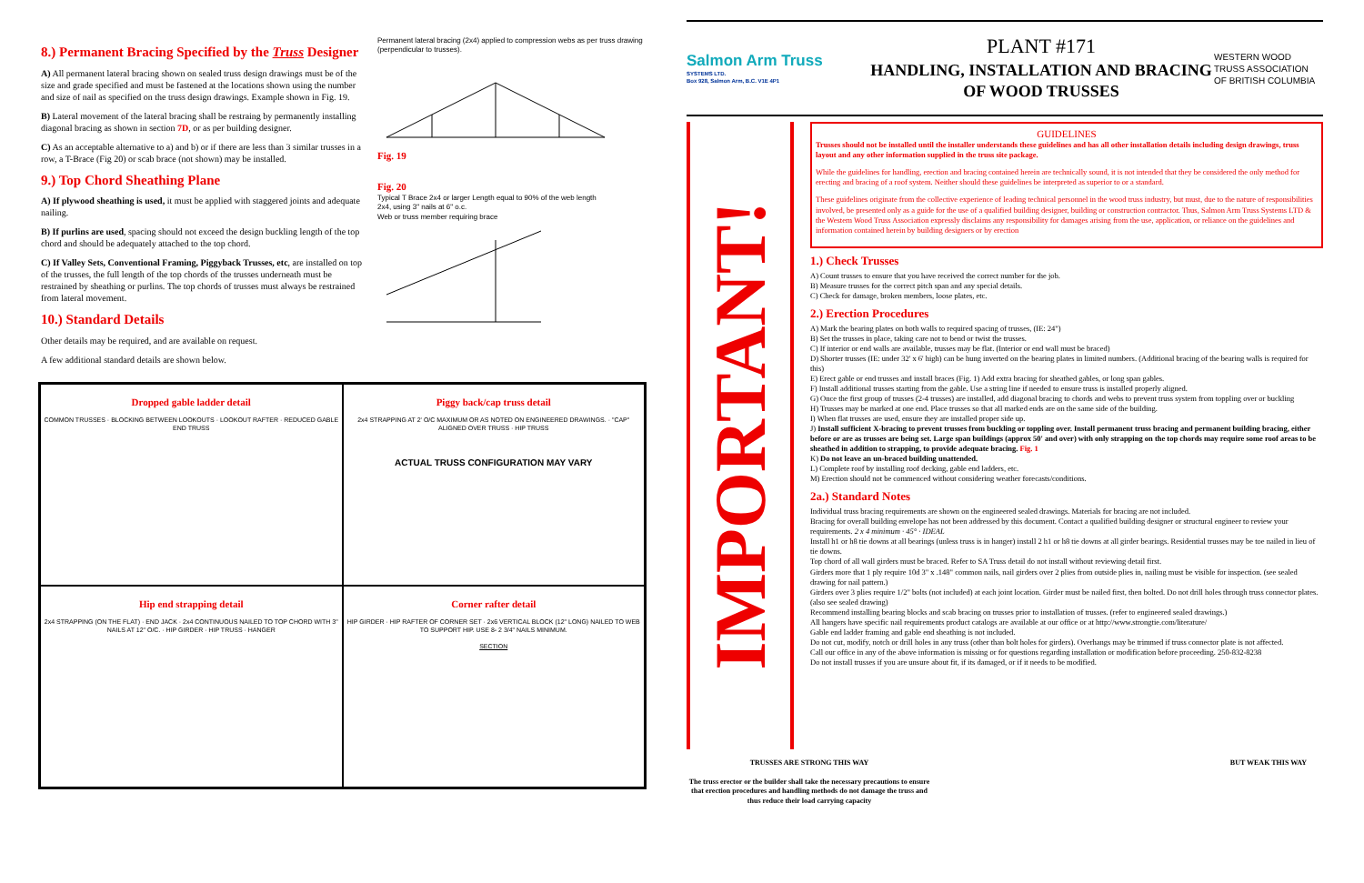8.) Permanent Bracing Specified by the Truss Designer
A) All permanent lateral bracing shown on sealed truss design drawings must be of the size and grade specified and must be fastened at the locations shown using the number and size of nail as specified on the truss design drawings. Example shown in Fig. 19.
B) Lateral movement of the lateral bracing shall be restraing by permanently installing diagonal bracing as shown in section 7D, or as per building designer.
C) As an acceptable alternative to a) and b) or if there are less than 3 similar trusses in a row, a T-Brace (Fig 20) or scab brace (not shown) may be installed.
9.) Top Chord Sheathing Plane
A) If plywood sheathing is used, it must be applied with staggered joints and adequate nailing.
B) If purlins are used, spacing should not exceed the design buckling length of the top chord and should be adequately attached to the top chord.
C) If Valley Sets, Conventional Framing, Piggyback Trusses, etc, are installed on top of the trusses, the full length of the top chords of the trusses underneath must be restrained by sheathing or purlins. The top chords of trusses must always be restrained from lateral movement.
10.) Standard Details
Other details may be required, and are available on request.
A few additional standard details are shown below.
Permanent lateral bracing (2x4) applied to compression webs as per truss drawing (perpendicular to trusses).
Fig. 19
Fig. 20
Typical T Brace 2x4 or larger Length equal to 90% of the web length
2x4, using 3" nails at 6" o.c.
Web or truss member requiring brace
Dropped gable ladder detail
COMMON TRUSSES · BLOCKING BETWEEN LOOKOUTS · LOOKOUT RAFTER · REDUCED GABLE END TRUSS
Piggy back/cap truss detail
2x4 STRAPPING AT 2' O/C MAXIMUM OR AS NOTED ON ENGINEERED DRAWINGS. · "CAP" ALIGNED OVER TRUSS · HIP TRUSS
ACTUAL TRUSS CONFIGURATION MAY VARY
Hip end strapping detail
2x4 STRAPPING (ON THE FLAT) · END JACK · 2x4 CONTINUOUS NAILED TO TOP CHORD WITH 3" NAILS AT 12" O/C. · HIP GIRDER · HIP TRUSS · HANGER
Corner rafter detail
HIP GIRDER · HIP RAFTER OF CORNER SET · 2x6 VERTICAL BLOCK (12" LONG) NAILED TO WEB TO SUPPORT HIP. USE 8- 2 3/4" NAILS MINIMUM.
SECTION
Salmon Arm Truss
SYSTEMS LTD.
Box 928, Salmon Arm, B.C. V1E 4P1
PLANT #171
HANDLING, INSTALLATION AND BRACING OF WOOD TRUSSES
WESTERN WOOD TRUSS ASSOCIATION OF BRITISH COLUMBIA
IMPORTANT!
GUIDELINES
Trusses should not be installed until the installer understands these guidelines and has all other installation details including design drawings, truss layout and any other information supplied in the truss site package.
While the guidelines for handling, erection and bracing contained herein are technically sound, it is not intended that they be considered the only method for erecting and bracing of a roof system. Neither should these guidelines be interpreted as superior to or a standard.
These guidelines originate from the collective experience of leading technical personnel in the wood truss industry, but must, due to the nature of responsibilities involved, be presented only as a guide for the use of a qualified building designer, building or construction contractor. Thus, Salmon Arm Truss Systems LTD & the Western Wood Truss Association expressly disclaims any responsibility for damages arising from the use, application, or reliance on the guidelines and information contained herein by building designers or by erection
1.) Check Trusses
A) Count trusses to ensure that you have received the correct number for the job.
B) Measure trusses for the correct pitch span and any special details.
C) Check for damage, broken members, loose plates, etc.
2.) Erection Procedures
A) Mark the bearing plates on both walls to required spacing of trusses, (IE: 24")
B) Set the trusses in place, taking care not to bend or twist the trusses.
C) If interior or end walls are available, trusses may be flat. (Interior or end wall must be braced)
D) Shorter trusses (IE: under 32' x 6' high) can be hung inverted on the bearing plates in limited numbers. (Additional bracing of the bearing walls is required for this)
E) Erect gable or end trusses and install braces (Fig. 1) Add extra bracing for sheathed gables, or long span gables.
F) Install additional trusses starting from the gable. Use a string line if needed to ensure truss is installed properly aligned.
G) Once the first group of trusses (2-4 trusses) are installed, add diagonal bracing to chords and webs to prevent truss system from toppling over or buckling
H) Trusses may be marked at one end. Place trusses so that all marked ends are on the same side of the building.
I) When flat trusses are used, ensure they are installed proper side up.
J) Install sufficient X-bracing to prevent trusses from buckling or toppling over. Install permanent truss bracing and permanent building bracing, either before or are as trusses are being set. Large span buildings (approx 50' and over) with only strapping on the top chords may require some roof areas to be sheathed in addition to strapping, to provide adequate bracing. Fig. 1
K) Do not leave an un-braced building unattended.
L) Complete roof by installing roof decking, gable end ladders, etc.
M) Erection should not be commenced without considering weather forecasts/conditions.
2a.) Standard Notes
Individual truss bracing requirements are shown on the engineered sealed drawings. Materials for bracing are not included.
Bracing for overall building envelope has not been addressed by this document. Contact a qualified building designer or structural engineer to review your requirements. 2 x 4 minimum · 45° · IDEAL
Install h1 or h8 tie downs at all bearings (unless truss is in hanger) install 2 h1 or h8 tie downs at all girder bearings. Residential trusses may be toe nailed in lieu of tie downs.
Top chord of all wall girders must be braced. Refer to SA Truss detail do not install without reviewing detail first.
Girders more that 1 ply require 10d 3" x .148" common nails, nail girders over 2 plies from outside plies in, nailing must be visible for inspection. (see sealed drawing for nail pattern.)
Girders over 3 plies require 1/2" bolts (not included) at each joint location. Girder must be nailed first, then bolted. Do not drill holes through truss connector plates. (also see sealed drawing)
Recommend installing bearing blocks and scab bracing on trusses prior to installation of trusses. (refer to engineered sealed drawings.)
All hangers have specific nail requirements product catalogs are available at our office or at http://www.strongtie.com/literature/
Gable end ladder framing and gable end sheathing is not included.
Do not cut, modify, notch or drill holes in any truss (other than bolt holes for girders). Overhangs may be trimmed if truss connector plate is not affected.
Call our office in any of the above information is missing or for questions regarding installation or modification before proceeding. 250-832-8238
Do not install trusses if you are unsure about fit, if its damaged, or if it needs to be modified.
TRUSSES ARE STRONG THIS WAY
The truss erector or the builder shall take the necessary precautions to ensure that erection procedures and handling methods do not damage the truss and thus reduce their load carrying capacity
BUT WEAK THIS WAY